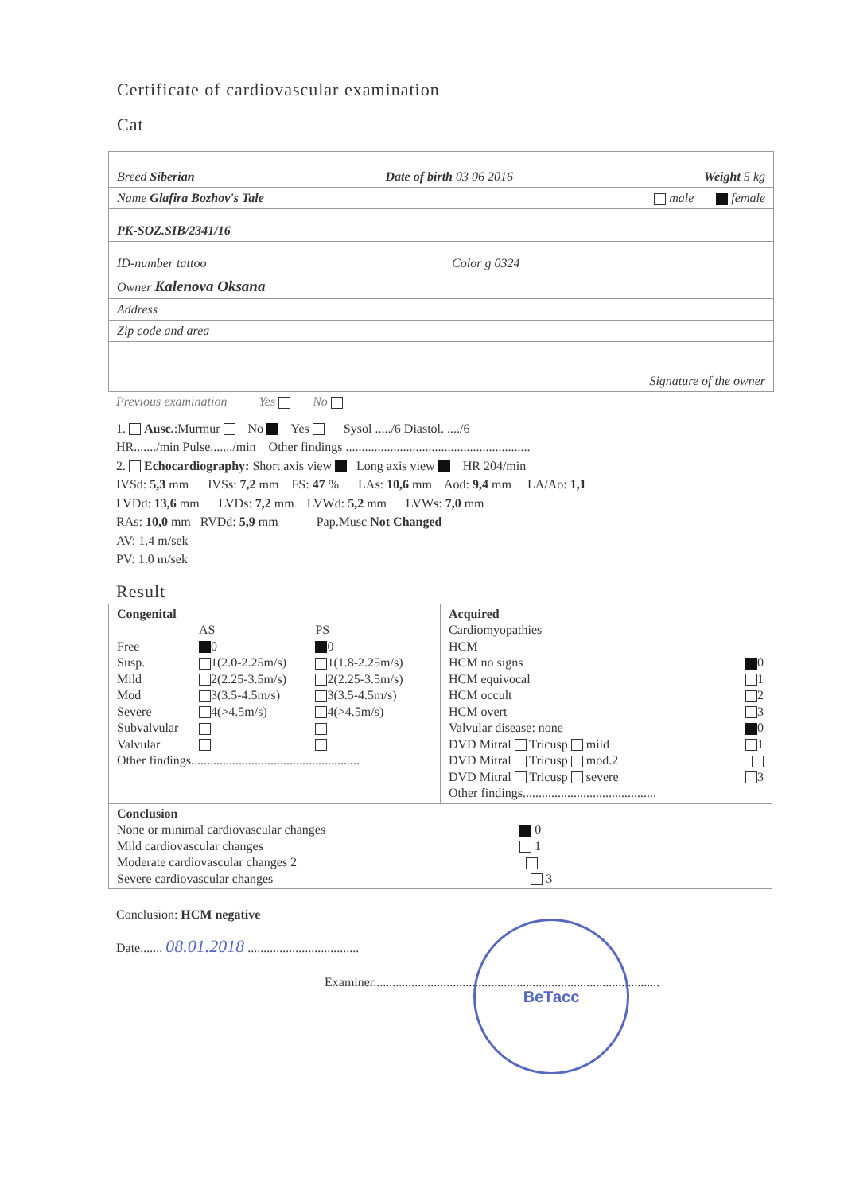Certificate of cardiovascular examination
Cat
Breed Siberian Date of birth 03 06 2016 Weight 5 kg
Name Glafira Bozhov's Tale male female
PK-SOZ.SIB/2341/16
ID-number tattoo Color g 0324
Owner Kalenova Oksana
Address
Zip code and area
Signature of the owner
Previous examination Yes No
1. Ausc.:Murmur No Yes Sysol ...../6 Diastol. ..../6
HR......./min Pulse......./min Other findings ..........................................................
2. Echocardiography: Short axis view Long axis view HR 204/min
IVSd: 5,3 mm IVSs: 7,2 mm FS: 47 % LAs: 10,6 mm Aod: 9,4 mm LA/Ao: 1,1
LVDd: 13,6 mm LVDs: 7,2 mm LVWd: 5,2 mm LVWs: 7,0 mm
RAs: 10,0 mm RVDd: 5,9 mm Pap.Musc Not Changed
AV: 1.4 m/sek
PV: 1.0 m/sek
Result
| Congenital / / AS / PS / / Free / 0 / 0 / / Susp. / 1(2.0-2.25m/s) / 1(1.8-2.25m/s) / / Mild / 2(2.25-3.5m/s) / 2(2.25-3.5m/s) / / Mod / 3(3.5-4.5m/s) / 3(3.5-4.5m/s) / / Severe / 4(>4.5m/s) / 4(>4.5m/s) / / Subvalvular / / / / Valvular / / / Other findings..................................................... | Acquired Cardiomyopathies HCM HCM no signs 0 HCM equivocal 1 HCM occult 2 HCM overt 3 Valvular disease: none 0 DVD Mitral Tricusp mild 1 DVD Mitral Tricusp mod.2 DVD Mitral Tricusp severe 3 Other findings.......................................... |
| Conclusion None or minimal cardiovascular changes 0 Mild cardiovascular changes 1 Moderate cardiovascular changes 2 Severe cardiovascular changes 3 | |
Conclusion: HCM negative
Date....... 08.01.2018 ...................................
Examiner..........................................................................................
ВеТасс